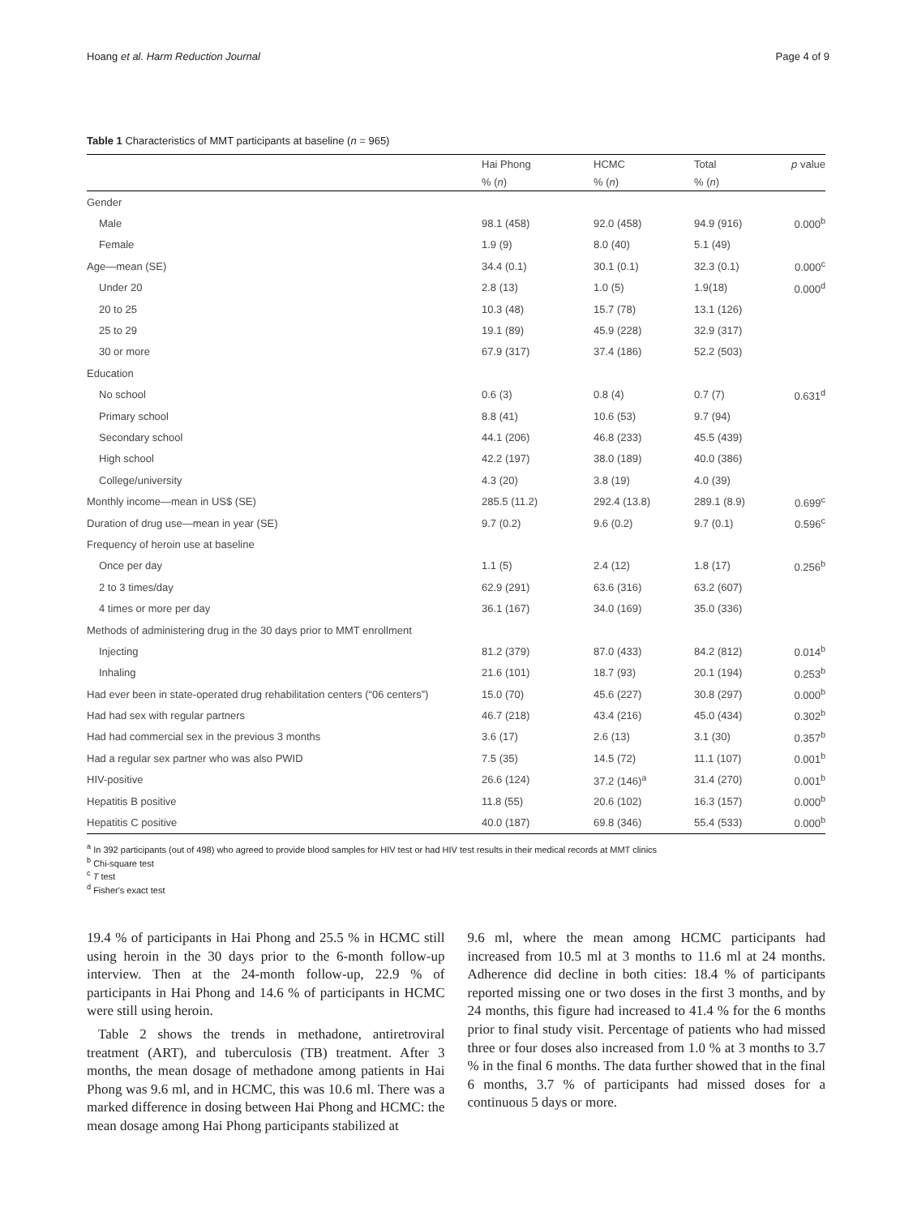Hoang et al. Harm Reduction Journal Page 4 of 9
Table 1 Characteristics of MMT participants at baseline (n = 965)
| | Hai Phong | HCMC | Total | p value |
| --- | --- | --- | --- | --- |
| | % ( n ) | % ( n ) | % ( n ) | |
| Gender | | | | |
| Male | 98.1 (458) | 92.0 (458) | 94.9 (916) | 0.000<sup>b</sup> |
| Female | 1.9 (9) | 8.0 (40) | 5.1 (49) | |
| Age—mean (SE) | 34.4 (0.1) | 30.1 (0.1) | 32.3 (0.1) | 0.000<sup>c</sup> |
| Under 20 | 2.8 (13) | 1.0 (5) | 1.9(18) | 0.000<sup>d</sup> |
| 20 to 25 | 10.3 (48) | 15.7 (78) | 13.1 (126) | |
| 25 to 29 | 19.1 (89) | 45.9 (228) | 32.9 (317) | |
| 30 or more | 67.9 (317) | 37.4 (186) | 52.2 (503) | |
| Education | | | | |
| No school | 0.6 (3) | 0.8 (4) | 0.7 (7) | 0.631<sup>d</sup> |
| Primary school | 8.8 (41) | 10.6 (53) | 9.7 (94) | |
| Secondary school | 44.1 (206) | 46.8 (233) | 45.5 (439) | |
| High school | 42.2 (197) | 38.0 (189) | 40.0 (386) | |
| College/university | 4.3 (20) | 3.8 (19) | 4.0 (39) | |
| Monthly income—mean in US$ (SE) | 285.5 (11.2) | 292.4 (13.8) | 289.1 (8.9) | 0.699<sup>c</sup> |
| Duration of drug use—mean in year (SE) | 9.7 (0.2) | 9.6 (0.2) | 9.7 (0.1) | 0.596<sup>c</sup> |
| Frequency of heroin use at baseline | | | | |
| Once per day | 1.1 (5) | 2.4 (12) | 1.8 (17) | 0.256<sup>b</sup> |
| 2 to 3 times/day | 62.9 (291) | 63.6 (316) | 63.2 (607) | |
| 4 times or more per day | 36.1 (167) | 34.0 (169) | 35.0 (336) | |
| Methods of administering drug in the 30 days prior to MMT enrollment | | | | |
| Injecting | 81.2 (379) | 87.0 (433) | 84.2 (812) | 0.014<sup>b</sup> |
| Inhaling | 21.6 (101) | 18.7 (93) | 20.1 (194) | 0.253<sup>b</sup> |
| Had ever been in state-operated drug rehabilitation centers (“06 centers”) | 15.0 (70) | 45.6 (227) | 30.8 (297) | 0.000<sup>b</sup> |
| Had had sex with regular partners | 46.7 (218) | 43.4 (216) | 45.0 (434) | 0.302<sup>b</sup> |
| Had had commercial sex in the previous 3 months | 3.6 (17) | 2.6 (13) | 3.1 (30) | 0.357<sup>b</sup> |
| Had a regular sex partner who was also PWID | 7.5 (35) | 14.5 (72) | 11.1 (107) | 0.001<sup>b</sup> |
| HIV-positive | 26.6 (124) | 37.2 (146)<sup>a</sup> | 31.4 (270) | 0.001<sup>b</sup> |
| Hepatitis B positive | 11.8 (55) | 20.6 (102) | 16.3 (157) | 0.000<sup>b</sup> |
| Hepatitis C positive | 40.0 (187) | 69.8 (346) | 55.4 (533) | 0.000<sup>b</sup> |
<sup>a</sup> In 392 participants (out of 498) who agreed to provide blood samples for HIV test or had HIV test results in their medical records at MMT clinics
<sup>b</sup> Chi-square test
<sup>c</sup> T test
<sup>d</sup> Fisher's exact test
19.4 % of participants in Hai Phong and 25.5 % in HCMC still using heroin in the 30 days prior to the 6-month follow-up interview. Then at the 24-month follow-up, 22.9 % of participants in Hai Phong and 14.6 % of participants in HCMC were still using heroin.
Table 2 shows the trends in methadone, antiretroviral treatment (ART), and tuberculosis (TB) treatment. After 3 months, the mean dosage of methadone among patients in Hai Phong was 9.6 ml, and in HCMC, this was 10.6 ml. There was a marked difference in dosing between Hai Phong and HCMC: the mean dosage among Hai Phong participants stabilized at
9.6 ml, where the mean among HCMC participants had increased from 10.5 ml at 3 months to 11.6 ml at 24 months. Adherence did decline in both cities: 18.4 % of participants reported missing one or two doses in the first 3 months, and by 24 months, this figure had increased to 41.4 % for the 6 months prior to final study visit. Percentage of patients who had missed three or four doses also increased from 1.0 % at 3 months to 3.7 % in the final 6 months. The data further showed that in the final 6 months, 3.7 % of participants had missed doses for a continuous 5 days or more.